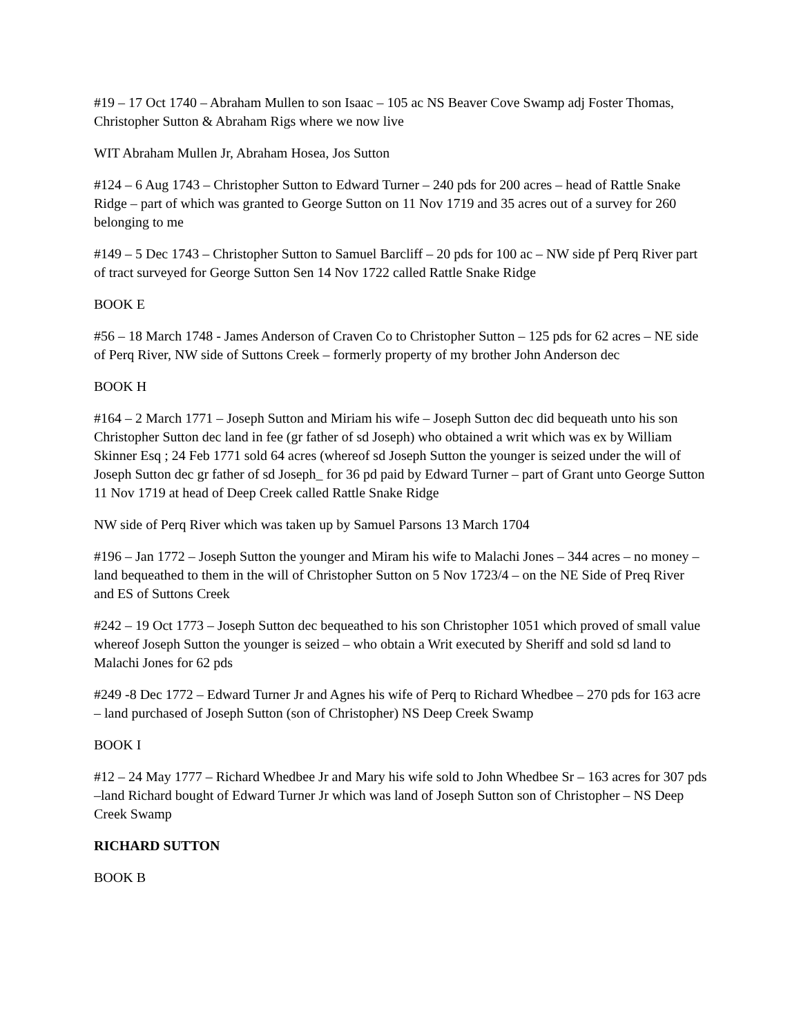#19 – 17 Oct 1740 – Abraham Mullen to son Isaac – 105 ac NS Beaver Cove Swamp adj Foster Thomas, Christopher Sutton & Abraham Rigs where we now live
WIT Abraham Mullen Jr, Abraham Hosea, Jos Sutton
#124 – 6 Aug 1743 – Christopher Sutton to Edward Turner – 240 pds for 200 acres – head of Rattle Snake Ridge – part of which was granted to George Sutton on 11 Nov 1719 and 35 acres out of a survey for 260 belonging to me
#149 – 5 Dec 1743 – Christopher Sutton to Samuel Barcliff – 20 pds for 100 ac – NW side pf Perq River part of tract surveyed for George Sutton Sen 14 Nov 1722 called Rattle Snake Ridge
BOOK E
#56 – 18 March 1748 - James Anderson of Craven Co to Christopher Sutton – 125 pds for 62 acres – NE side of Perq River, NW side of Suttons Creek – formerly property of my brother John Anderson dec
BOOK H
#164 – 2 March 1771 – Joseph Sutton and Miriam his wife – Joseph Sutton dec did bequeath unto his son Christopher Sutton dec land in fee (gr father of sd Joseph) who obtained a writ which was ex by William Skinner Esq ; 24 Feb 1771 sold 64 acres (whereof sd Joseph Sutton the younger is seized under the will of Joseph Sutton dec gr father of sd Joseph_ for 36 pd paid by Edward Turner – part of Grant unto George Sutton 11 Nov 1719 at head of Deep Creek called Rattle Snake Ridge
NW side of Perq River which was taken up by Samuel Parsons 13 March 1704
#196 – Jan 1772 – Joseph Sutton the younger and Miram his wife to Malachi Jones – 344 acres – no money – land bequeathed to them in the will of Christopher Sutton on 5 Nov 1723/4 – on the NE Side of Preq River and ES of Suttons Creek
#242 – 19 Oct 1773 – Joseph Sutton dec bequeathed to his son Christopher 1051 which proved of small value whereof Joseph Sutton the younger is seized – who obtain a Writ executed by Sheriff and sold sd land to Malachi Jones for 62 pds
#249 -8 Dec 1772 – Edward Turner Jr and Agnes his wife of Perq to Richard Whedbee – 270 pds for 163 acre – land purchased of Joseph Sutton (son of Christopher) NS Deep Creek Swamp
BOOK I
#12 – 24 May 1777 – Richard Whedbee Jr and Mary his wife sold to John Whedbee Sr – 163 acres for 307 pds –land Richard bought of Edward Turner Jr which was land of Joseph Sutton son of Christopher – NS Deep Creek Swamp
RICHARD SUTTON
BOOK B